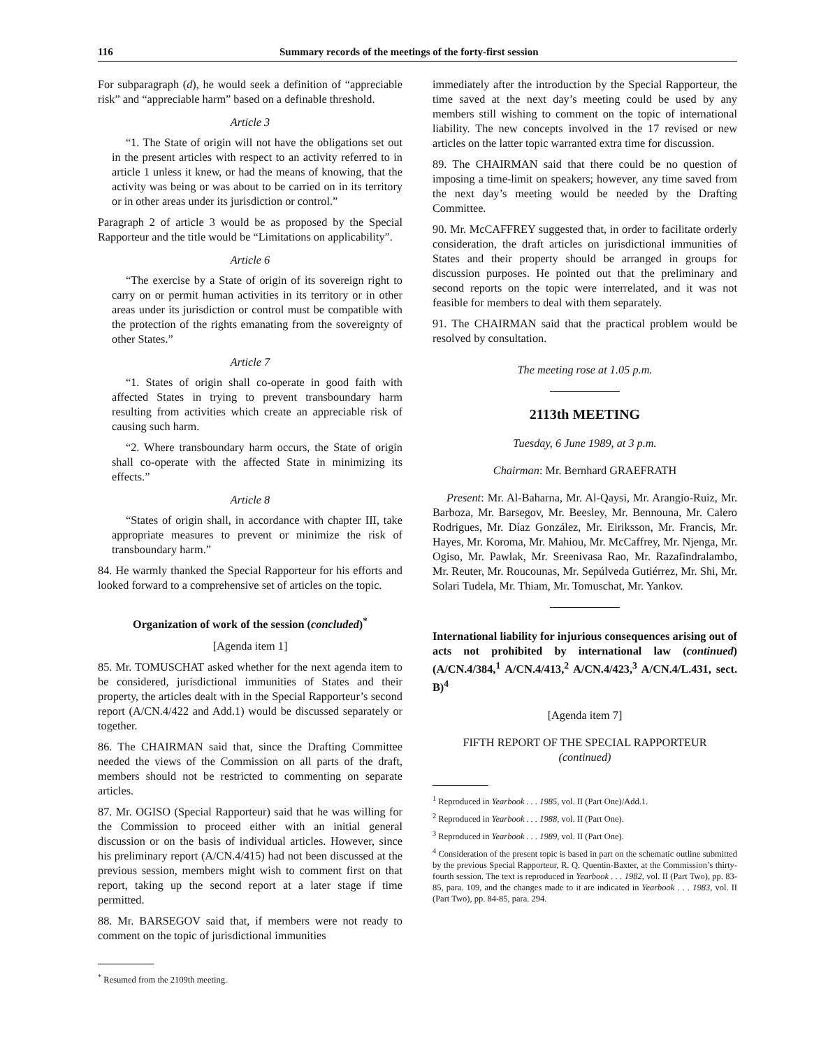116 Summary records of the meetings of the forty-first session
For subparagraph (d), he would seek a definition of “appreciable risk” and “appreciable harm” based on a definable threshold.
Article 3
“1. The State of origin will not have the obligations set out in the present articles with respect to an activity referred to in article 1 unless it knew, or had the means of knowing, that the activity was being or was about to be carried on in its territory or in other areas under its jurisdiction or control.”
Paragraph 2 of article 3 would be as proposed by the Special Rapporteur and the title would be “Limitations on applicability”.
Article 6
“The exercise by a State of origin of its sovereign right to carry on or permit human activities in its territory or in other areas under its jurisdiction or control must be compatible with the protection of the rights emanating from the sovereignty of other States.”
Article 7
“1. States of origin shall co-operate in good faith with affected States in trying to prevent transboundary harm resulting from activities which create an appreciable risk of causing such harm.
“2. Where transboundary harm occurs, the State of origin shall co-operate with the affected State in minimizing its effects.”
Article 8
“States of origin shall, in accordance with chapter III, take appropriate measures to prevent or minimize the risk of transboundary harm.”
84. He warmly thanked the Special Rapporteur for his efforts and looked forward to a comprehensive set of articles on the topic.
Organization of work of the session (concluded)<sup>*</sup>
[Agenda item 1]
85. Mr. TOMUSCHAT asked whether for the next agenda item to be considered, jurisdictional immunities of States and their property, the articles dealt with in the Special Rapporteur’s second report (A/CN.4/422 and Add.1) would be discussed separately or together.
86. The CHAIRMAN said that, since the Drafting Committee needed the views of the Commission on all parts of the draft, members should not be restricted to commenting on separate articles.
87. Mr. OGISO (Special Rapporteur) said that he was willing for the Commission to proceed either with an initial general discussion or on the basis of individual articles. However, since his preliminary report (A/CN.4/415) had not been discussed at the previous session, members might wish to comment first on that report, taking up the second report at a later stage if time permitted.
88. Mr. BARSEGOV said that, if members were not ready to comment on the topic of jurisdictional immunities
<sup>*</sup> Resumed from the 2109th meeting.
immediately after the introduction by the Special Rapporteur, the time saved at the next day’s meeting could be used by any members still wishing to comment on the topic of international liability. The new concepts involved in the 17 revised or new articles on the latter topic warranted extra time for discussion.
89. The CHAIRMAN said that there could be no question of imposing a time-limit on speakers; however, any time saved from the next day’s meeting would be needed by the Drafting Committee.
90. Mr. McCAFFREY suggested that, in order to facilitate orderly consideration, the draft articles on jurisdictional immunities of States and their property should be arranged in groups for discussion purposes. He pointed out that the preliminary and second reports on the topic were interrelated, and it was not feasible for members to deal with them separately.
91. The CHAIRMAN said that the practical problem would be resolved by consultation.
The meeting rose at 1.05 p.m.
2113th MEETING
Tuesday, 6 June 1989, at 3 p.m.
Chairman: Mr. Bernhard GRAEFRATH
Present: Mr. Al-Baharna, Mr. Al-Qaysi, Mr. Arangio-Ruiz, Mr. Barboza, Mr. Barsegov, Mr. Beesley, Mr. Bennouna, Mr. Calero Rodrigues, Mr. Díaz González, Mr. Eiriksson, Mr. Francis, Mr. Hayes, Mr. Koroma, Mr. Mahiou, Mr. McCaffrey, Mr. Njenga, Mr. Ogiso, Mr. Pawlak, Mr. Sreenivasa Rao, Mr. Razafindralambo, Mr. Reuter, Mr. Roucounas, Mr. Sepúlveda Gutiérrez, Mr. Shi, Mr. Solari Tudela, Mr. Thiam, Mr. Tomuschat, Mr. Yankov.
International liability for injurious consequences arising out of acts not prohibited by international law (continued) (A/CN.4/384,<sup>1</sup> A/CN.4/413,<sup>2</sup> A/CN.4/423,<sup>3</sup> A/CN.4/L.431, sect. B)<sup>4</sup>
[Agenda item 7]
FIFTH REPORT OF THE SPECIAL RAPPORTEUR
(continued)
<sup>1</sup> Reproduced in Yearbook . . . 1985, vol. II (Part One)/Add.1.
<sup>2</sup> Reproduced in Yearbook . . . 1988, vol. II (Part One).
<sup>3</sup> Reproduced in Yearbook . . . 1989, vol. II (Part One).
<sup>4</sup> Consideration of the present topic is based in part on the schematic outline submitted by the previous Special Rapporteur, R. Q. Quentin-Baxter, at the Commission’s thirty-fourth session. The text is reproduced in Yearbook . . . 1982, vol. II (Part Two), pp. 83-85, para. 109, and the changes made to it are indicated in Yearbook . . . 1983, vol. II (Part Two), pp. 84-85, para. 294.